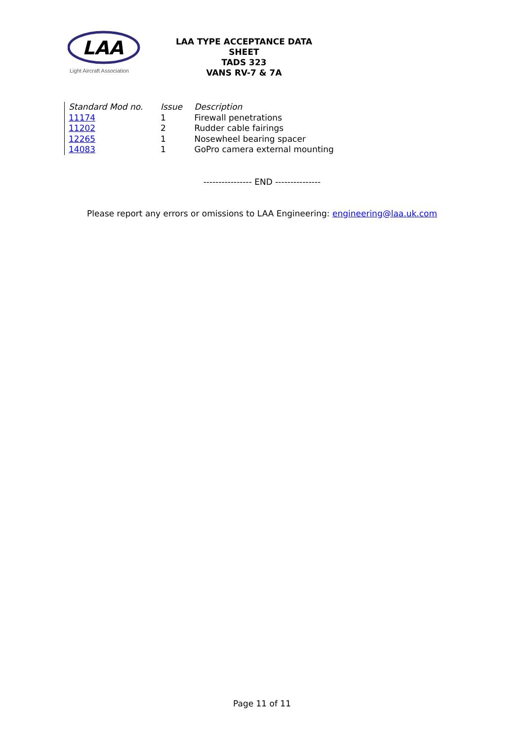LAA
Light Aircraft Association
LAA TYPE ACCEPTANCE DATA SHEET
TADS 323
VANS RV-7 & 7A
| Standard Mod no. | Issue | Description |
| 11174 | 1 | Firewall penetrations |
| 11202 | 2 | Rudder cable fairings |
| 12265 | 1 | Nosewheel bearing spacer |
| 14083 | 1 | GoPro camera external mounting |
---------------- END ---------------
Please report any errors or omissions to LAA Engineering: engineering@laa.uk.com
Page 11 of 11